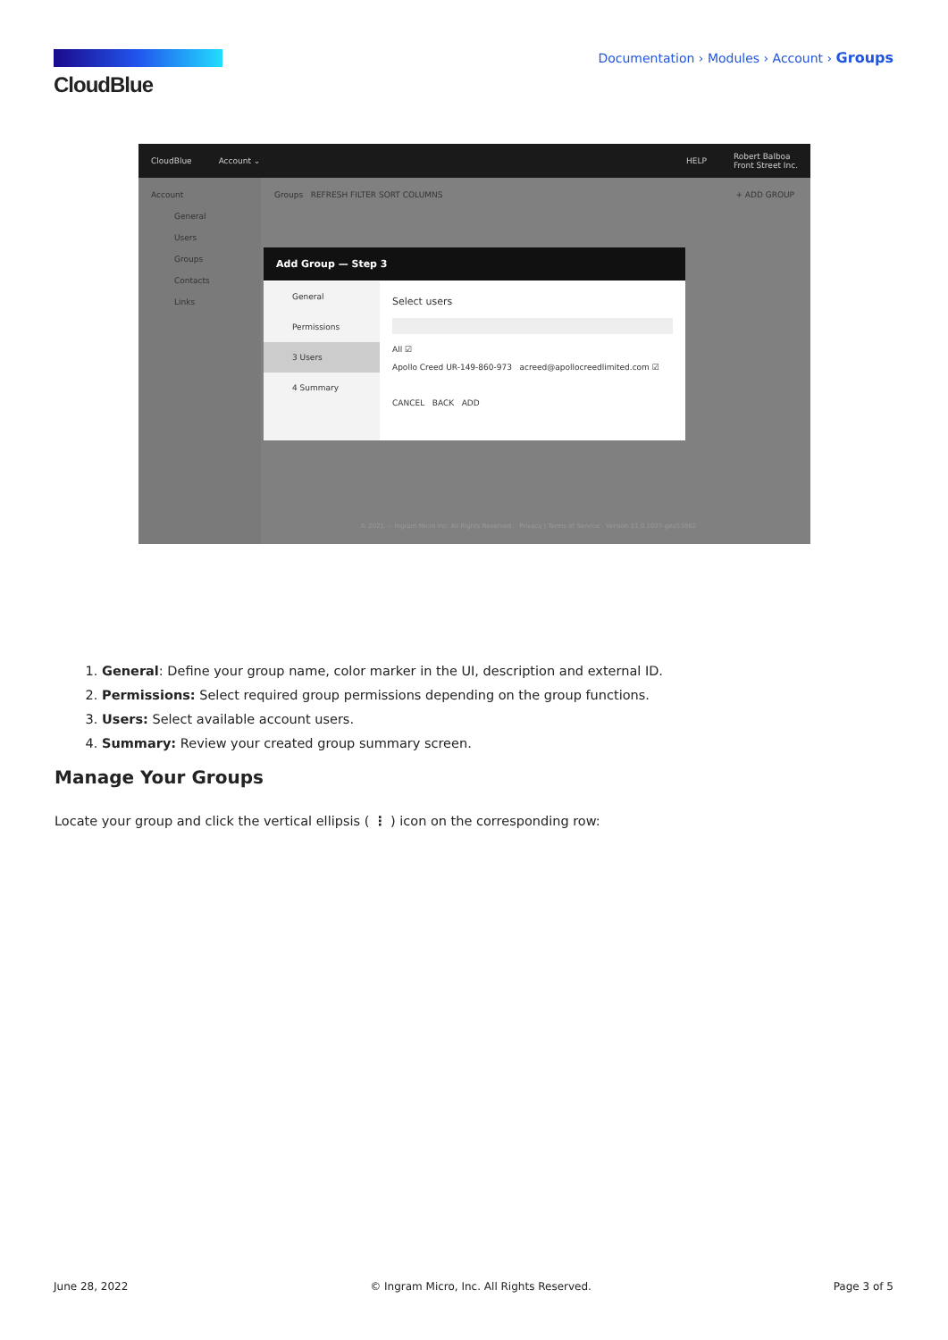CloudBlue
Documentation › Modules › Account › Groups
CloudBlue Account ⌄ HELP Robert Balboa
Front Street Inc.
Account
General
Users
Groups
Contacts
Links
Groups REFRESH FILTER SORT COLUMNS
+ ADD GROUP
Add Group — Step 3
General
Permissions
3 Users
4 Summary
Select users
All ☑
Apollo Creed UR-149-860-973 acreed@apollocreedlimited.com ☑
CANCEL BACK ADD
© 2021 — Ingram Micro Inc. All Rights Reserved. · Privacy | Terms of Service · Version 21.0.1027-gea53862
1. General: Define your group name, color marker in the UI, description and external ID.
2. Permissions: Select required group permissions depending on the group functions.
3. Users: Select available account users.
4. Summary: Review your created group summary screen.
Manage Your Groups
Locate your group and click the vertical ellipsis ( ⋮ ) icon on the corresponding row:
June 28, 2022 © Ingram Micro, Inc. All Rights Reserved. Page 3 of 5